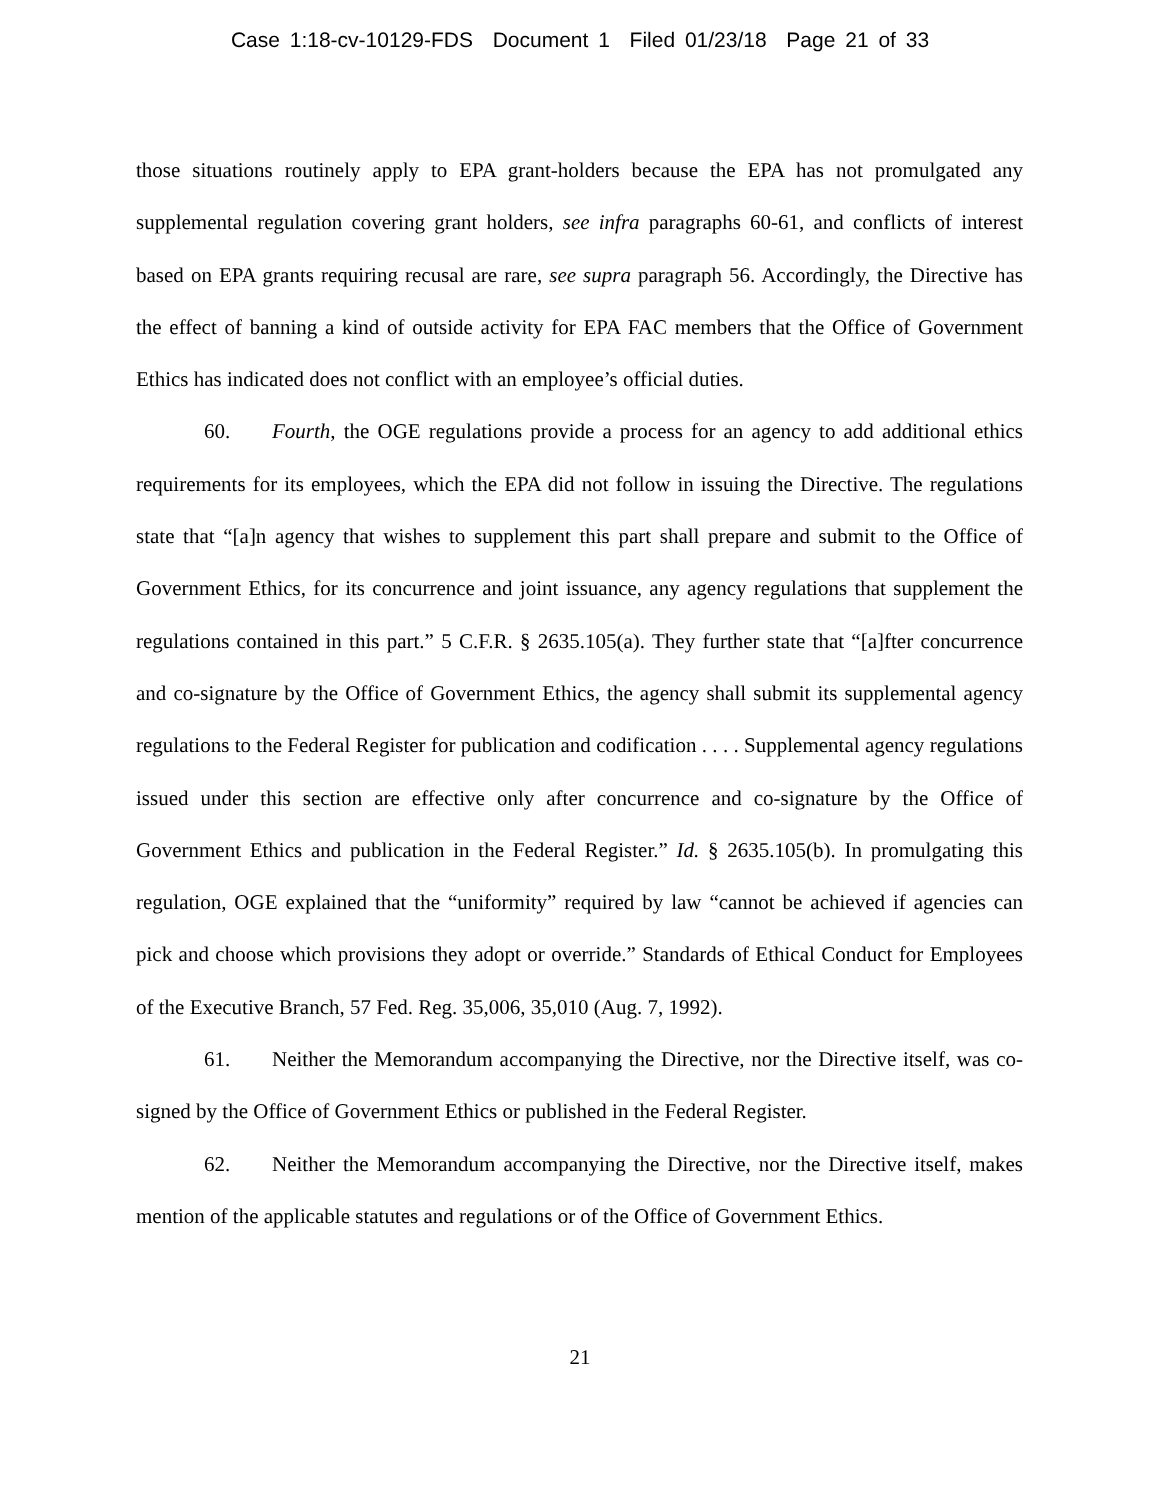Case 1:18-cv-10129-FDS Document 1 Filed 01/23/18 Page 21 of 33
those situations routinely apply to EPA grant-holders because the EPA has not promulgated any supplemental regulation covering grant holders, see infra paragraphs 60-61, and conflicts of interest based on EPA grants requiring recusal are rare, see supra paragraph 56. Accordingly, the Directive has the effect of banning a kind of outside activity for EPA FAC members that the Office of Government Ethics has indicated does not conflict with an employee’s official duties.
60. Fourth, the OGE regulations provide a process for an agency to add additional ethics requirements for its employees, which the EPA did not follow in issuing the Directive. The regulations state that “[a]n agency that wishes to supplement this part shall prepare and submit to the Office of Government Ethics, for its concurrence and joint issuance, any agency regulations that supplement the regulations contained in this part.” 5 C.F.R. § 2635.105(a). They further state that “[a]fter concurrence and co-signature by the Office of Government Ethics, the agency shall submit its supplemental agency regulations to the Federal Register for publication and codification . . . . Supplemental agency regulations issued under this section are effective only after concurrence and co-signature by the Office of Government Ethics and publication in the Federal Register.” Id. § 2635.105(b). In promulgating this regulation, OGE explained that the “uniformity” required by law “cannot be achieved if agencies can pick and choose which provisions they adopt or override.” Standards of Ethical Conduct for Employees of the Executive Branch, 57 Fed. Reg. 35,006, 35,010 (Aug. 7, 1992).
61. Neither the Memorandum accompanying the Directive, nor the Directive itself, was co-signed by the Office of Government Ethics or published in the Federal Register.
62. Neither the Memorandum accompanying the Directive, nor the Directive itself, makes mention of the applicable statutes and regulations or of the Office of Government Ethics.
21